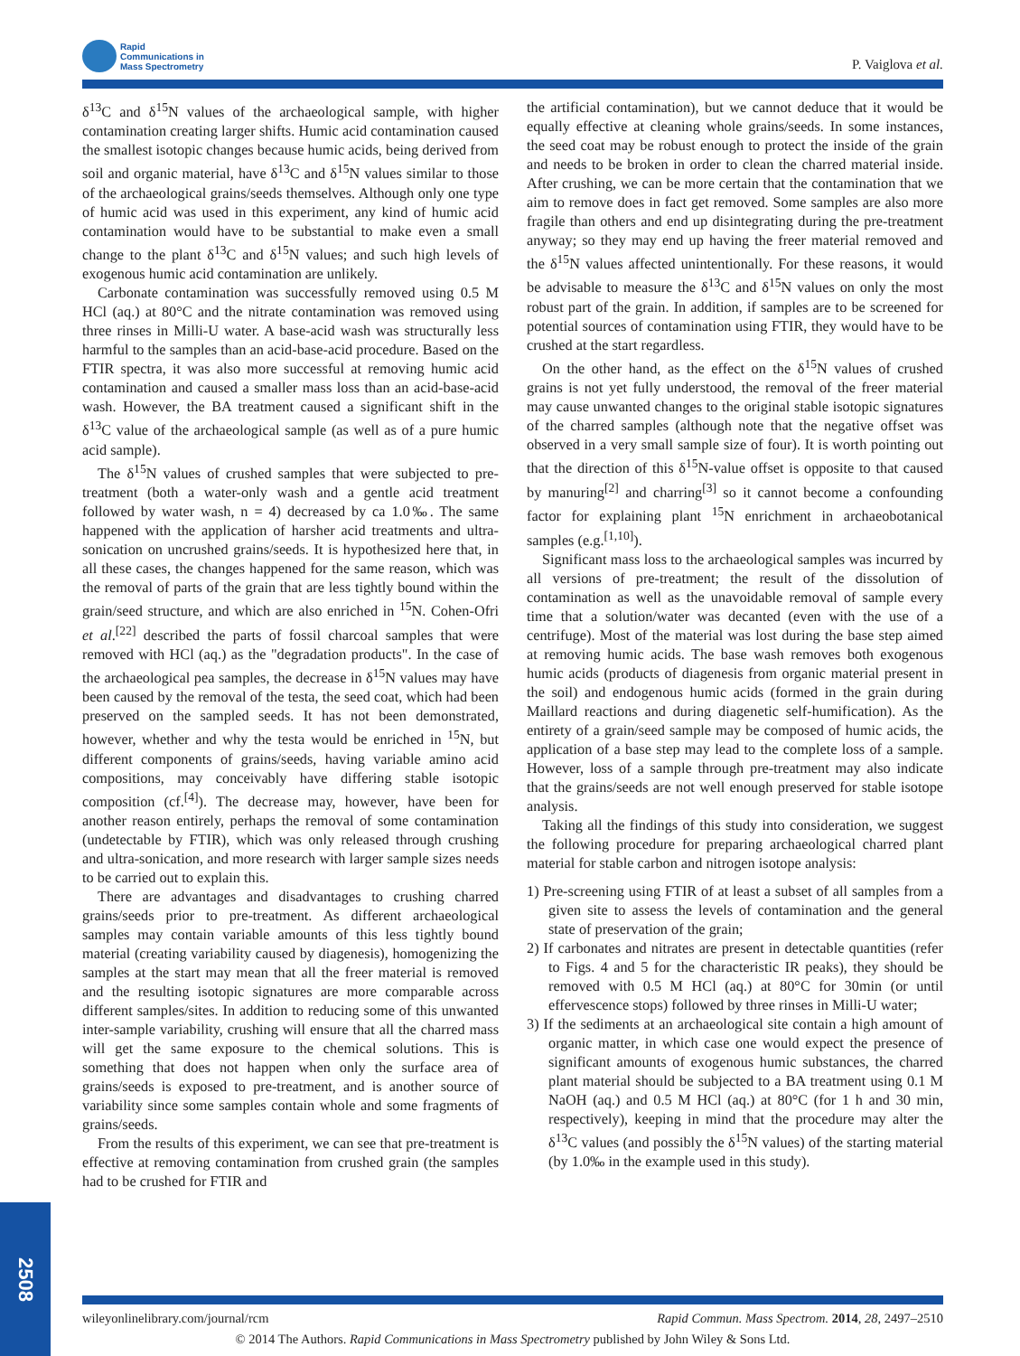Rapid
Communications in
Mass Spectrometry
P. Vaiglova et al.
δ<sup>13</sup>C and δ<sup>15</sup>N values of the archaeological sample, with higher contamination creating larger shifts. Humic acid contamination caused the smallest isotopic changes because humic acids, being derived from soil and organic material, have δ<sup>13</sup>C and δ<sup>15</sup>N values similar to those of the archaeological grains/seeds themselves. Although only one type of humic acid was used in this experiment, any kind of humic acid contamination would have to be substantial to make even a small change to the plant δ<sup>13</sup>C and δ<sup>15</sup>N values; and such high levels of exogenous humic acid contamination are unlikely.
Carbonate contamination was successfully removed using 0.5 M HCl (aq.) at 80°C and the nitrate contamination was removed using three rinses in Milli-U water. A base-acid wash was structurally less harmful to the samples than an acid-base-acid procedure. Based on the FTIR spectra, it was also more successful at removing humic acid contamination and caused a smaller mass loss than an acid-base-acid wash. However, the BA treatment caused a significant shift in the δ<sup>13</sup>C value of the archaeological sample (as well as of a pure humic acid sample).
The δ<sup>15</sup>N values of crushed samples that were subjected to pre-treatment (both a water-only wash and a gentle acid treatment followed by water wash, n = 4) decreased by ca 1.0‰. The same happened with the application of harsher acid treatments and ultra-sonication on uncrushed grains/seeds. It is hypothesized here that, in all these cases, the changes happened for the same reason, which was the removal of parts of the grain that are less tightly bound within the grain/seed structure, and which are also enriched in <sup>15</sup>N. Cohen-Ofri et al.<sup>[22]</sup> described the parts of fossil charcoal samples that were removed with HCl (aq.) as the "degradation products". In the case of the archaeological pea samples, the decrease in δ<sup>15</sup>N values may have been caused by the removal of the testa, the seed coat, which had been preserved on the sampled seeds. It has not been demonstrated, however, whether and why the testa would be enriched in <sup>15</sup>N, but different components of grains/seeds, having variable amino acid compositions, may conceivably have differing stable isotopic composition (cf.<sup>[4]</sup>). The decrease may, however, have been for another reason entirely, perhaps the removal of some contamination (undetectable by FTIR), which was only released through crushing and ultra-sonication, and more research with larger sample sizes needs to be carried out to explain this.
There are advantages and disadvantages to crushing charred grains/seeds prior to pre-treatment. As different archaeological samples may contain variable amounts of this less tightly bound material (creating variability caused by diagenesis), homogenizing the samples at the start may mean that all the freer material is removed and the resulting isotopic signatures are more comparable across different samples/sites. In addition to reducing some of this unwanted inter-sample variability, crushing will ensure that all the charred mass will get the same exposure to the chemical solutions. This is something that does not happen when only the surface area of grains/seeds is exposed to pre-treatment, and is another source of variability since some samples contain whole and some fragments of grains/seeds.
From the results of this experiment, we can see that pre-treatment is effective at removing contamination from crushed grain (the samples had to be crushed for FTIR and
the artificial contamination), but we cannot deduce that it would be equally effective at cleaning whole grains/seeds. In some instances, the seed coat may be robust enough to protect the inside of the grain and needs to be broken in order to clean the charred material inside. After crushing, we can be more certain that the contamination that we aim to remove does in fact get removed. Some samples are also more fragile than others and end up disintegrating during the pre-treatment anyway; so they may end up having the freer material removed and the δ<sup>15</sup>N values affected unintentionally. For these reasons, it would be advisable to measure the δ<sup>13</sup>C and δ<sup>15</sup>N values on only the most robust part of the grain. In addition, if samples are to be screened for potential sources of contamination using FTIR, they would have to be crushed at the start regardless.
On the other hand, as the effect on the δ<sup>15</sup>N values of crushed grains is not yet fully understood, the removal of the freer material may cause unwanted changes to the original stable isotopic signatures of the charred samples (although note that the negative offset was observed in a very small sample size of four). It is worth pointing out that the direction of this δ<sup>15</sup>N-value offset is opposite to that caused by manuring<sup>[2]</sup> and charring<sup>[3]</sup> so it cannot become a confounding factor for explaining plant <sup>15</sup>N enrichment in archaeobotanical samples (e.g.<sup>[1,10]</sup>).
Significant mass loss to the archaeological samples was incurred by all versions of pre-treatment; the result of the dissolution of contamination as well as the unavoidable removal of sample every time that a solution/water was decanted (even with the use of a centrifuge). Most of the material was lost during the base step aimed at removing humic acids. The base wash removes both exogenous humic acids (products of diagenesis from organic material present in the soil) and endogenous humic acids (formed in the grain during Maillard reactions and during diagenetic self-humification). As the entirety of a grain/seed sample may be composed of humic acids, the application of a base step may lead to the complete loss of a sample. However, loss of a sample through pre-treatment may also indicate that the grains/seeds are not well enough preserved for stable isotope analysis.
Taking all the findings of this study into consideration, we suggest the following procedure for preparing archaeological charred plant material for stable carbon and nitrogen isotope analysis:
1) Pre-screening using FTIR of at least a subset of all samples from a given site to assess the levels of contamination and the general state of preservation of the grain;
2) If carbonates and nitrates are present in detectable quantities (refer to Figs. 4 and 5 for the characteristic IR peaks), they should be removed with 0.5 M HCl (aq.) at 80°C for 30min (or until effervescence stops) followed by three rinses in Milli-U water;
3) If the sediments at an archaeological site contain a high amount of organic matter, in which case one would expect the presence of significant amounts of exogenous humic substances, the charred plant material should be subjected to a BA treatment using 0.1 M NaOH (aq.) and 0.5 M HCl (aq.) at 80°C (for 1 h and 30 min, respectively), keeping in mind that the procedure may alter the δ<sup>13</sup>C values (and possibly the δ<sup>15</sup>N values) of the starting material (by 1.0‰ in the example used in this study).
2508
wileyonlinelibrary.com/journal/rcm Rapid Commun. Mass Spectrom. 2014, 28, 2497–2510
© 2014 The Authors. Rapid Communications in Mass Spectrometry published by John Wiley & Sons Ltd.